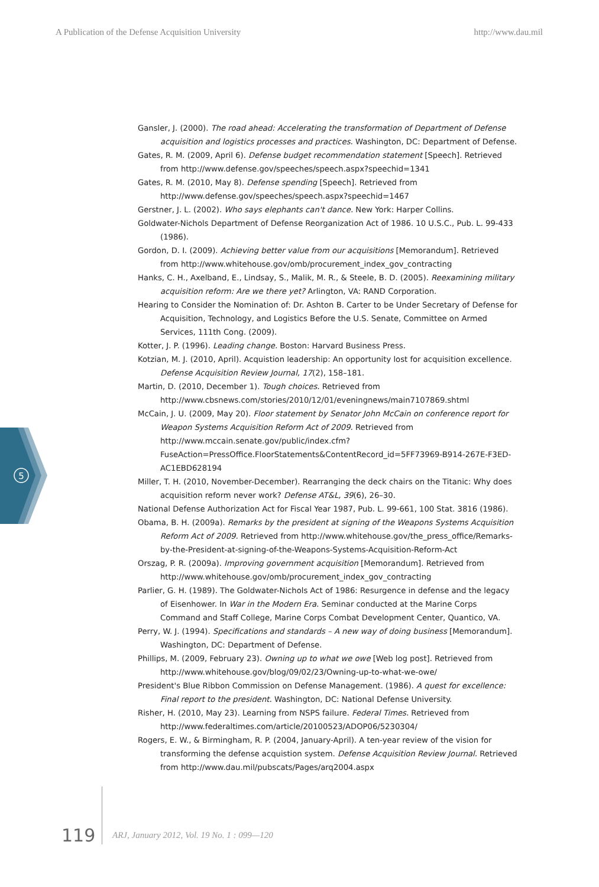A Publication of the Defense Acquisition University http://www.dau.mil
Gansler, J. (2000). The road ahead: Accelerating the transformation of Department of Defense acquisition and logistics processes and practices. Washington, DC: Department of Defense.
Gates, R. M. (2009, April 6). Defense budget recommendation statement [Speech]. Retrieved from http://www.defense.gov/speeches/speech.aspx?speechid=1341
Gates, R. M. (2010, May 8). Defense spending [Speech]. Retrieved from http://www.defense.gov/speeches/speech.aspx?speechid=1467
Gerstner, J. L. (2002). Who says elephants can't dance. New York: Harper Collins.
Goldwater-Nichols Department of Defense Reorganization Act of 1986. 10 U.S.C., Pub. L. 99-433 (1986).
Gordon, D. I. (2009). Achieving better value from our acquisitions [Memorandum]. Retrieved from http://www.whitehouse.gov/omb/procurement_index_gov_contracting
Hanks, C. H., Axelband, E., Lindsay, S., Malik, M. R., & Steele, B. D. (2005). Reexamining military acquisition reform: Are we there yet? Arlington, VA: RAND Corporation.
Hearing to Consider the Nomination of: Dr. Ashton B. Carter to be Under Secretary of Defense for Acquisition, Technology, and Logistics Before the U.S. Senate, Committee on Armed Services, 111th Cong. (2009).
Kotter, J. P. (1996). Leading change. Boston: Harvard Business Press.
Kotzian, M. J. (2010, April). Acquistion leadership: An opportunity lost for acquisition excellence. Defense Acquisition Review Journal, 17(2), 158–181.
Martin, D. (2010, December 1). Tough choices. Retrieved from http://www.cbsnews.com/stories/2010/12/01/eveningnews/main7107869.shtml
McCain, J. U. (2009, May 20). Floor statement by Senator John McCain on conference report for Weapon Systems Acquisition Reform Act of 2009. Retrieved from http://www.mccain.senate.gov/public/index.cfm?FuseAction=PressOffice.FloorStatements&ContentRecord_id=5FF73969-B914-267E-F3ED-AC1EBD628194
Miller, T. H. (2010, November-December). Rearranging the deck chairs on the Titanic: Why does acquisition reform never work? Defense AT&L, 39(6), 26–30.
National Defense Authorization Act for Fiscal Year 1987, Pub. L. 99-661, 100 Stat. 3816 (1986).
Obama, B. H. (2009a). Remarks by the president at signing of the Weapons Systems Acquisition Reform Act of 2009. Retrieved from http://www.whitehouse.gov/the_press_office/Remarks-by-the-President-at-signing-of-the-Weapons-Systems-Acquisition-Reform-Act
Orszag, P. R. (2009a). Improving government acquisition [Memorandum]. Retrieved from http://www.whitehouse.gov/omb/procurement_index_gov_contracting
Parlier, G. H. (1989). The Goldwater-Nichols Act of 1986: Resurgence in defense and the legacy of Eisenhower. In War in the Modern Era. Seminar conducted at the Marine Corps Command and Staff College, Marine Corps Combat Development Center, Quantico, VA.
Perry, W. J. (1994). Specifications and standards – A new way of doing business [Memorandum]. Washington, DC: Department of Defense.
Phillips, M. (2009, February 23). Owning up to what we owe [Web log post]. Retrieved from http://www.whitehouse.gov/blog/09/02/23/Owning-up-to-what-we-owe/
President's Blue Ribbon Commission on Defense Management. (1986). A quest for excellence: Final report to the president. Washington, DC: National Defense University.
Risher, H. (2010, May 23). Learning from NSPS failure. Federal Times. Retrieved from http://www.federaltimes.com/article/20100523/ADOP06/5230304/
Rogers, E. W., & Birmingham, R. P. (2004, January-April). A ten-year review of the vision for transforming the defense acquistion system. Defense Acquisition Review Journal. Retrieved from http://www.dau.mil/pubscats/Pages/arq2004.aspx
5
119 ARJ, January 2012, Vol. 19 No. 1 : 099—120